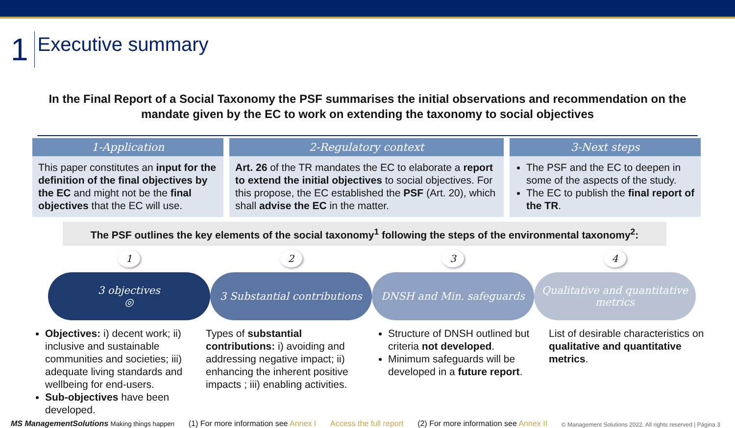1
Executive summary
In the Final Report of a Social Taxonomy the PSF summarises the initial observations and recommendation on the mandate given by the EC to work on extending the taxonomy to social objectives
1-Application
This paper constitutes an input for the definition of the final objectives by the EC and might not be the final objectives that the EC will use.
2-Regulatory context
Art. 26 of the TR mandates the EC to elaborate a report to extend the initial objectives to social objectives. For this propose, the EC established the PSF (Art. 20), which shall advise the EC in the matter.
3-Next steps
The PSF and the EC to deepen in some of the aspects of the study.
The EC to publish the final report of the TR.
The PSF outlines the key elements of the social taxonomy<sup>1</sup> following the steps of the environmental taxonomy<sup>2</sup>:
1
3 objectives
◎
2
3 Substantial contributions
3
DNSH and Min. safeguards
4
Qualitative and quantitative metrics
Objectives: i) decent work; ii) inclusive and sustainable communities and societies; iii) adequate living standards and wellbeing for end-users.
Sub-objectives have been developed.
Types of substantial contributions: i) avoiding and addressing negative impact; ii) enhancing the inherent positive impacts ; iii) enabling activities.
Structure of DNSH outlined but criteria not developed.
Minimum safeguards will be developed in a future report.
List of desirable characteristics on qualitative and quantitative metrics.
MS ManagementSolutions Making things happen (1) For more information see Annex I Access the full report (2) For more information see Annex II © Management Solutions 2022. All rights reserved | Página 3